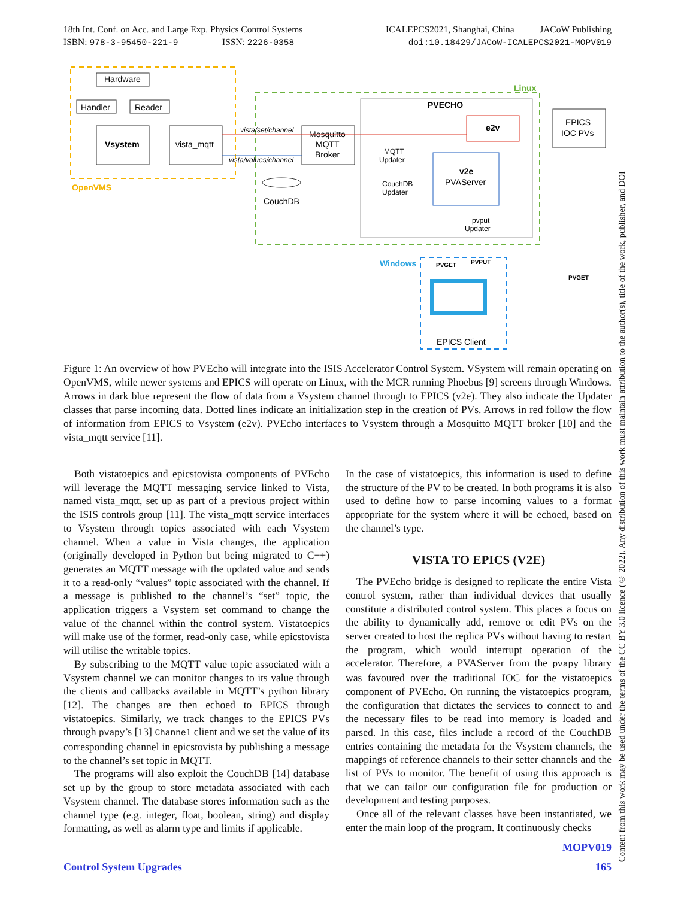18th Int. Conf. on Acc. and Large Exp. Physics Control Systems
ISBN: 978-3-95450-221-9 ISSN: 2226-0358
ICALEPCS2021, Shanghai, China JACoW Publishing
doi:10.18429/JACoW-ICALEPCS2021-MOPV019
OpenVMS
Linux
PVECHO
Hardware
Handler
Reader
Vsystem
vista_mqtt
vista/set/channel
vista/values/channel
Mosquitto
MQTT
Broker
e2v
v2e
PVAServer
MQTT
Updater
CouchDB
Updater
pvput
Updater
CouchDB
EPICS
IOC PVs
Windows
PVGET
PVPUT
PVGET
EPICS Client
Figure 1: An overview of how PVEcho will integrate into the ISIS Accelerator Control System. VSystem will remain operating on OpenVMS, while newer systems and EPICS will operate on Linux, with the MCR running Phoebus [9] screens through Windows. Arrows in dark blue represent the flow of data from a Vsystem channel through to EPICS (v2e). They also indicate the Updater classes that parse incoming data. Dotted lines indicate an initialization step in the creation of PVs. Arrows in red follow the flow of information from EPICS to Vsystem (e2v). PVEcho interfaces to Vsystem through a Mosquitto MQTT broker [10] and the vista_mqtt service [11].
Both vistatoepics and epicstovista components of PVEcho will leverage the MQTT messaging service linked to Vista, named vista_mqtt, set up as part of a previous project within the ISIS controls group [11]. The vista_mqtt service interfaces to Vsystem through topics associated with each Vsystem channel. When a value in Vista changes, the application (originally developed in Python but being migrated to C++) generates an MQTT message with the updated value and sends it to a read-only “values” topic associated with the channel. If a message is published to the channel’s “set” topic, the application triggers a Vsystem set command to change the value of the channel within the control system. Vistatoepics will make use of the former, read-only case, while epicstovista will utilise the writable topics.
By subscribing to the MQTT value topic associated with a Vsystem channel we can monitor changes to its value through the clients and callbacks available in MQTT’s python library [12]. The changes are then echoed to EPICS through vistatoepics. Similarly, we track changes to the EPICS PVs through pvapy’s [13] Channel client and we set the value of its corresponding channel in epicstovista by publishing a message to the channel’s set topic in MQTT.
The programs will also exploit the CouchDB [14] database set up by the group to store metadata associated with each Vsystem channel. The database stores information such as the channel type (e.g. integer, float, boolean, string) and display formatting, as well as alarm type and limits if applicable.
In the case of vistatoepics, this information is used to define the structure of the PV to be created. In both programs it is also used to define how to parse incoming values to a format appropriate for the system where it will be echoed, based on the channel’s type.
VISTA TO EPICS (V2E)
The PVEcho bridge is designed to replicate the entire Vista control system, rather than individual devices that usually constitute a distributed control system. This places a focus on the ability to dynamically add, remove or edit PVs on the server created to host the replica PVs without having to restart the program, which would interrupt operation of the accelerator. Therefore, a PVAServer from the pvapy library was favoured over the traditional IOC for the vistatoepics component of PVEcho. On running the vistatoepics program, the configuration that dictates the services to connect to and the necessary files to be read into memory is loaded and parsed. In this case, files include a record of the CouchDB entries containing the metadata for the Vsystem channels, the mappings of reference channels to their setter channels and the list of PVs to monitor. The benefit of using this approach is that we can tailor our configuration file for production or development and testing purposes.
Once all of the relevant classes have been instantiated, we enter the main loop of the program. It continuously checks
Content from this work may be used under the terms of the CC BY 3.0 licence (© 2022). Any distribution of this work must maintain attribution to the author(s), title of the work, publisher, and DOI
MOPV019
Control System Upgrades 165